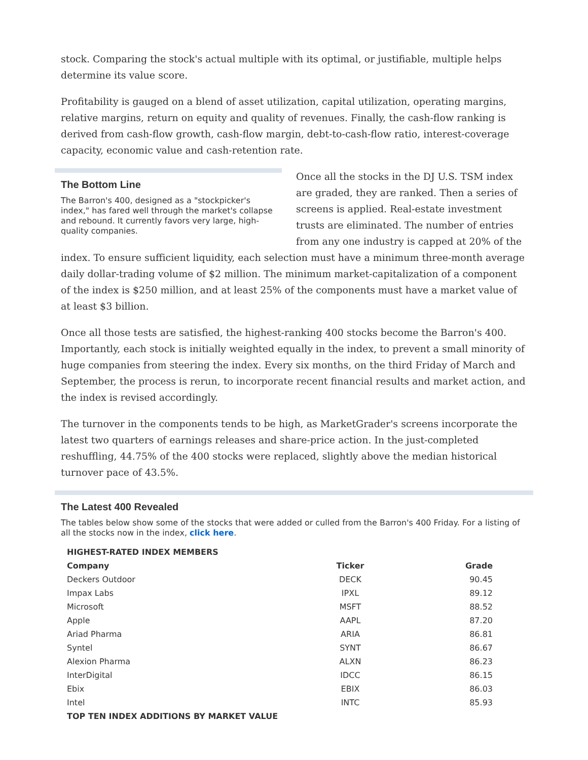stock. Comparing the stock's actual multiple with its optimal, or justifiable, multiple helps determine its value score.
Profitability is gauged on a blend of asset utilization, capital utilization, operating margins, relative margins, return on equity and quality of revenues. Finally, the cash-flow ranking is derived from cash-flow growth, cash-flow margin, debt-to-cash-flow ratio, interest-coverage capacity, economic value and cash-retention rate.
The Bottom Line
The Barron's 400, designed as a "stockpicker's index," has fared well through the market's collapse and rebound. It currently favors very large, high-quality companies.
Once all the stocks in the DJ U.S. TSM index are graded, they are ranked. Then a series of screens is applied. Real-estate investment trusts are eliminated. The number of entries from any one industry is capped at 20% of the index. To ensure sufficient liquidity, each selection must have a minimum three-month average daily dollar-trading volume of $2 million. The minimum market-capitalization of a component of the index is $250 million, and at least 25% of the components must have a market value of at least $3 billion.
Once all those tests are satisfied, the highest-ranking 400 stocks become the Barron's 400. Importantly, each stock is initially weighted equally in the index, to prevent a small minority of huge companies from steering the index. Every six months, on the third Friday of March and September, the process is rerun, to incorporate recent financial results and market action, and the index is revised accordingly.
The turnover in the components tends to be high, as MarketGrader's screens incorporate the latest two quarters of earnings releases and share-price action. In the just-completed reshuffling, 44.75% of the 400 stocks were replaced, slightly above the median historical turnover pace of 43.5%.
The Latest 400 Revealed
The tables below show some of the stocks that were added or culled from the Barron's 400 Friday. For a listing of all the stocks now in the index, click here.
| HIGHEST-RATED INDEX MEMBERS | | |
| --- | --- | --- |
| Company | Ticker | Grade |
| Deckers Outdoor | DECK | 90.45 |
| Impax Labs | IPXL | 89.12 |
| Microsoft | MSFT | 88.52 |
| Apple | AAPL | 87.20 |
| Ariad Pharma | ARIA | 86.81 |
| Syntel | SYNT | 86.67 |
| Alexion Pharma | ALXN | 86.23 |
| InterDigital | IDCC | 86.15 |
| Ebix | EBIX | 86.03 |
| Intel | INTC | 85.93 |
| TOP TEN INDEX ADDITIONS BY MARKET VALUE | | |